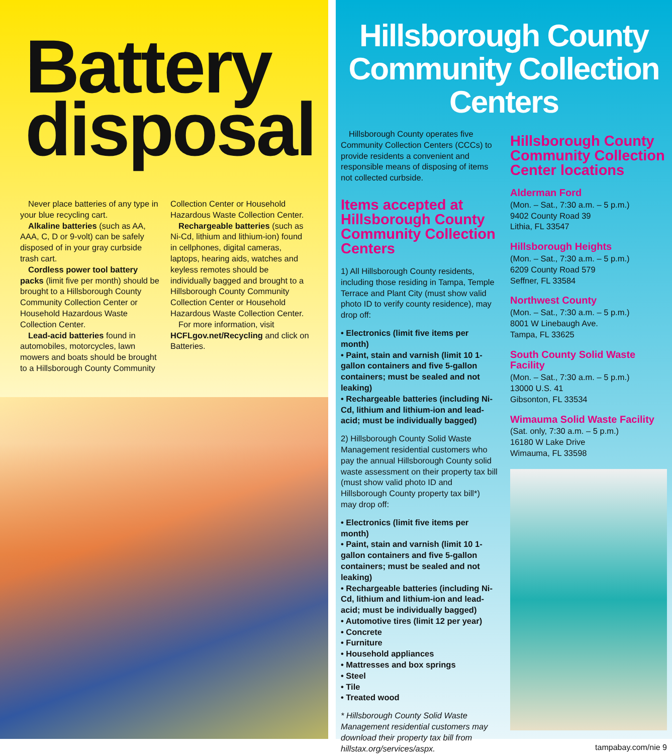Battery disposal
Never place batteries of any type in your blue recycling cart.
Alkaline batteries (such as AA, AAA, C, D or 9-volt) can be safely disposed of in your gray curbside trash cart.
Cordless power tool battery packs (limit five per month) should be brought to a Hillsborough County Community Collection Center or Household Hazardous Waste Collection Center.
Lead-acid batteries found in automobiles, motorcycles, lawn mowers and boats should be brought to a Hillsborough County Community
Collection Center or Household Hazardous Waste Collection Center.
Rechargeable batteries (such as Ni-Cd, lithium and lithium-ion) found in cellphones, digital cameras, laptops, hearing aids, watches and keyless remotes should be individually bagged and brought to a Hillsborough County Community Collection Center or Household Hazardous Waste Collection Center.
For more information, visit HCFLgov.net/Recycling and click on Batteries.
Hillsborough County Community Collection Centers
Hillsborough County operates five Community Collection Centers (CCCs) to provide residents a convenient and responsible means of disposing of items not collected curbside.
Items accepted at Hillsborough County Community Collection Centers
1) All Hillsborough County residents, including those residing in Tampa, Temple Terrace and Plant City (must show valid photo ID to verify county residence), may drop off:
• Electronics (limit five items per month)
• Paint, stain and varnish (limit 10 1-gallon containers and five 5-gallon containers; must be sealed and not leaking)
• Rechargeable batteries (including Ni-Cd, lithium and lithium-ion and lead-acid; must be individually bagged)
2) Hillsborough County Solid Waste Management residential customers who pay the annual Hillsborough County solid waste assessment on their property tax bill (must show valid photo ID and Hillsborough County property tax bill*) may drop off:
• Electronics (limit five items per month)
• Paint, stain and varnish (limit 10 1-gallon containers and five 5-gallon containers; must be sealed and not leaking)
• Rechargeable batteries (including Ni-Cd, lithium and lithium-ion and lead-acid; must be individually bagged)
• Automotive tires (limit 12 per year)
• Concrete
• Furniture
• Household appliances
• Mattresses and box springs
• Steel
• Tile
• Treated wood
* Hillsborough County Solid Waste Management residential customers may download their property tax bill from hillstax.org/services/aspx.
Hillsborough County Community Collection Center locations
Alderman Ford
(Mon. – Sat., 7:30 a.m. – 5 p.m.)
9402 County Road 39
Lithia, FL 33547
Hillsborough Heights
(Mon. – Sat., 7:30 a.m. – 5 p.m.)
6209 County Road 579
Seffner, FL 33584
Northwest County
(Mon. – Sat., 7:30 a.m. – 5 p.m.)
8001 W Linebaugh Ave.
Tampa, FL 33625
South County Solid Waste Facility
(Mon. – Sat., 7:30 a.m. – 5 p.m.)
13000 U.S. 41
Gibsonton, FL 33534
Wimauma Solid Waste Facility
(Sat. only, 7:30 a.m. – 5 p.m.)
16180 W Lake Drive
Wimauma, FL 33598
tampabay.com/nie 9